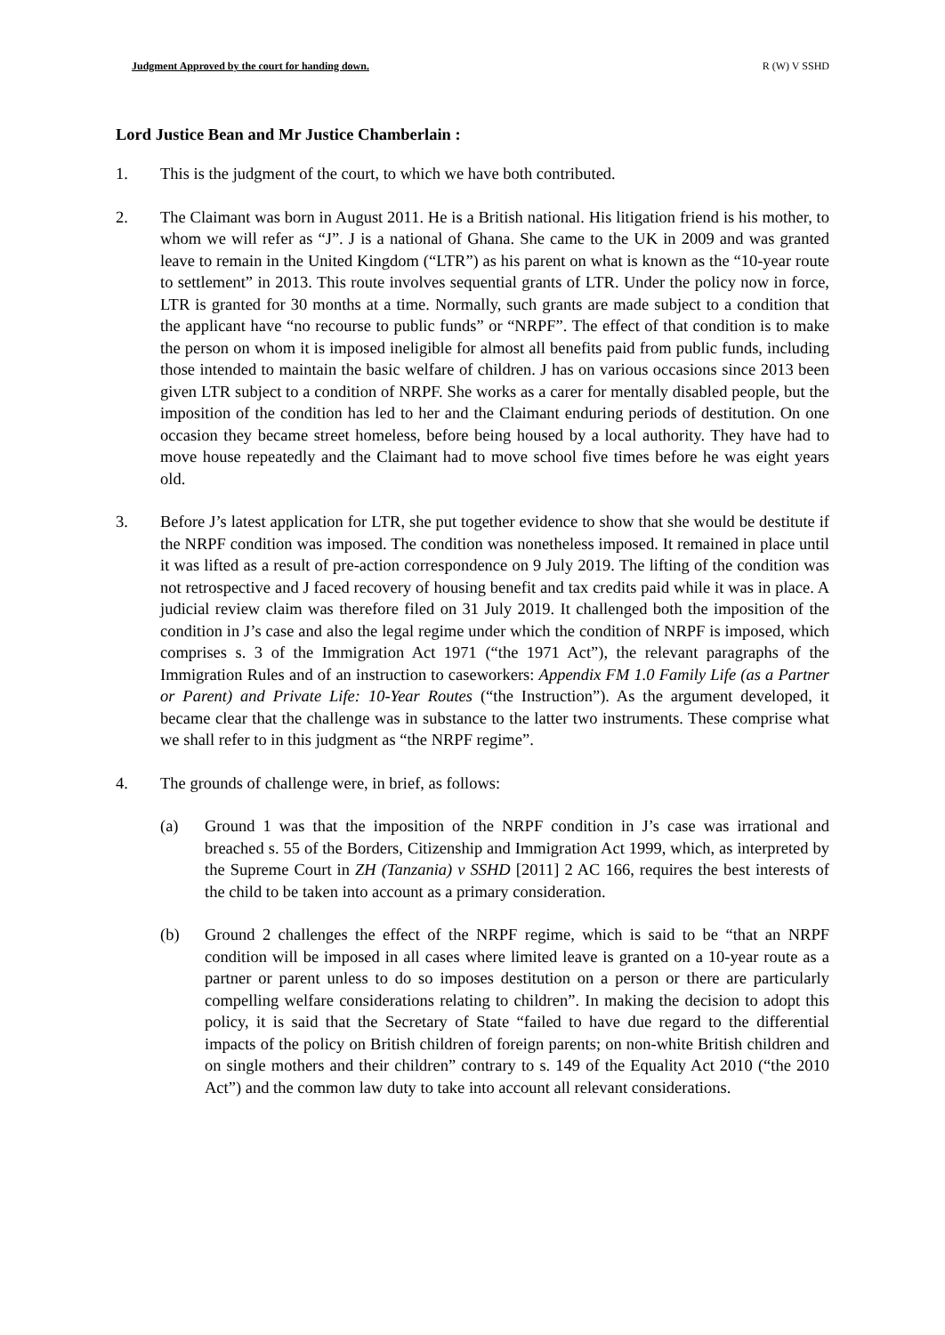Judgment Approved by the court for handing down. R (W) V SSHD
Lord Justice Bean and Mr Justice Chamberlain :
1. This is the judgment of the court, to which we have both contributed.
2. The Claimant was born in August 2011. He is a British national. His litigation friend is his mother, to whom we will refer as “J”. J is a national of Ghana. She came to the UK in 2009 and was granted leave to remain in the United Kingdom (“LTR”) as his parent on what is known as the “10-year route to settlement” in 2013. This route involves sequential grants of LTR. Under the policy now in force, LTR is granted for 30 months at a time. Normally, such grants are made subject to a condition that the applicant have “no recourse to public funds” or “NRPF”. The effect of that condition is to make the person on whom it is imposed ineligible for almost all benefits paid from public funds, including those intended to maintain the basic welfare of children. J has on various occasions since 2013 been given LTR subject to a condition of NRPF. She works as a carer for mentally disabled people, but the imposition of the condition has led to her and the Claimant enduring periods of destitution. On one occasion they became street homeless, before being housed by a local authority. They have had to move house repeatedly and the Claimant had to move school five times before he was eight years old.
3. Before J’s latest application for LTR, she put together evidence to show that she would be destitute if the NRPF condition was imposed. The condition was nonetheless imposed. It remained in place until it was lifted as a result of pre-action correspondence on 9 July 2019. The lifting of the condition was not retrospective and J faced recovery of housing benefit and tax credits paid while it was in place. A judicial review claim was therefore filed on 31 July 2019. It challenged both the imposition of the condition in J’s case and also the legal regime under which the condition of NRPF is imposed, which comprises s. 3 of the Immigration Act 1971 (“the 1971 Act”), the relevant paragraphs of the Immigration Rules and of an instruction to caseworkers: Appendix FM 1.0 Family Life (as a Partner or Parent) and Private Life: 10-Year Routes (“the Instruction”). As the argument developed, it became clear that the challenge was in substance to the latter two instruments. These comprise what we shall refer to in this judgment as “the NRPF regime”.
4. The grounds of challenge were, in brief, as follows:
(a) Ground 1 was that the imposition of the NRPF condition in J’s case was irrational and breached s. 55 of the Borders, Citizenship and Immigration Act 1999, which, as interpreted by the Supreme Court in ZH (Tanzania) v SSHD [2011] 2 AC 166, requires the best interests of the child to be taken into account as a primary consideration.
(b) Ground 2 challenges the effect of the NRPF regime, which is said to be “that an NRPF condition will be imposed in all cases where limited leave is granted on a 10-year route as a partner or parent unless to do so imposes destitution on a person or there are particularly compelling welfare considerations relating to children”. In making the decision to adopt this policy, it is said that the Secretary of State “failed to have due regard to the differential impacts of the policy on British children of foreign parents; on non-white British children and on single mothers and their children” contrary to s. 149 of the Equality Act 2010 (“the 2010 Act”) and the common law duty to take into account all relevant considerations.